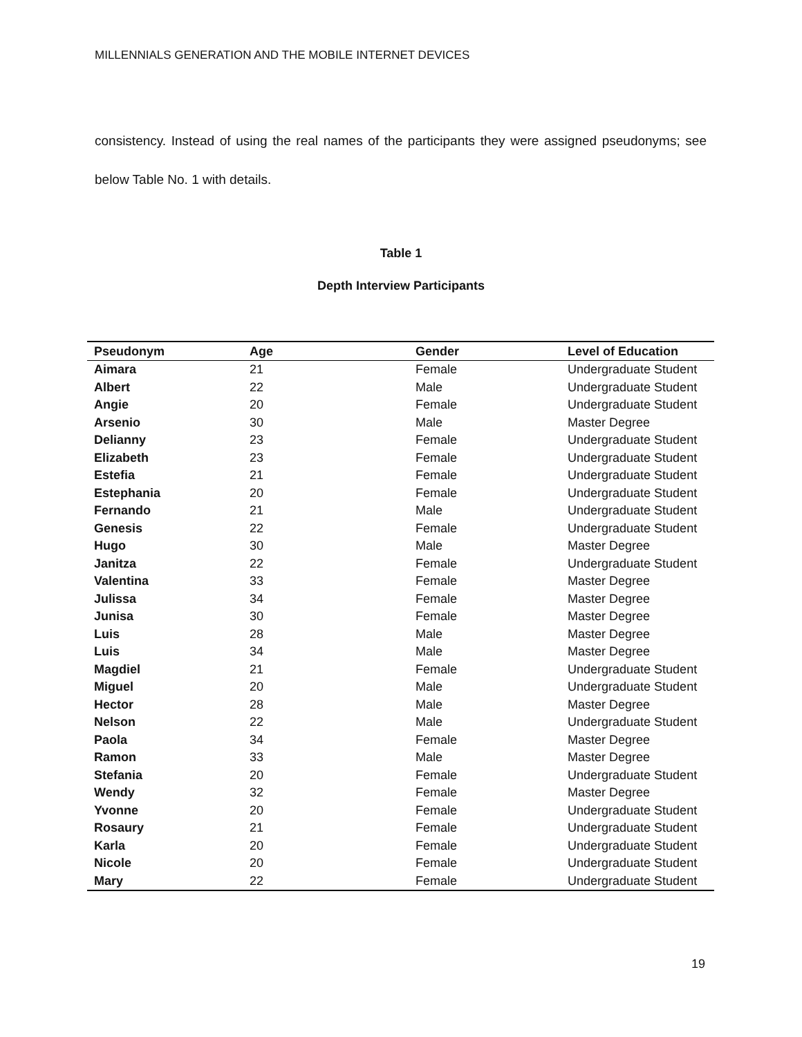MILLENNIALS GENERATION AND THE MOBILE INTERNET DEVICES
consistency. Instead of using the real names of the participants they were assigned pseudonyms; see below Table No. 1 with details.
Table 1
Depth Interview Participants
| Pseudonym | Age | Gender | Level of Education |
| --- | --- | --- | --- |
| Aimara | 21 | Female | Undergraduate Student |
| Albert | 22 | Male | Undergraduate Student |
| Angie | 20 | Female | Undergraduate Student |
| Arsenio | 30 | Male | Master Degree |
| Delianny | 23 | Female | Undergraduate Student |
| Elizabeth | 23 | Female | Undergraduate Student |
| Estefia | 21 | Female | Undergraduate Student |
| Estephania | 20 | Female | Undergraduate Student |
| Fernando | 21 | Male | Undergraduate Student |
| Genesis | 22 | Female | Undergraduate Student |
| Hugo | 30 | Male | Master Degree |
| Janitza | 22 | Female | Undergraduate Student |
| Valentina | 33 | Female | Master Degree |
| Julissa | 34 | Female | Master Degree |
| Junisa | 30 | Female | Master Degree |
| Luis | 28 | Male | Master Degree |
| Luis | 34 | Male | Master Degree |
| Magdiel | 21 | Female | Undergraduate Student |
| Miguel | 20 | Male | Undergraduate Student |
| Hector | 28 | Male | Master Degree |
| Nelson | 22 | Male | Undergraduate Student |
| Paola | 34 | Female | Master Degree |
| Ramon | 33 | Male | Master Degree |
| Stefania | 20 | Female | Undergraduate Student |
| Wendy | 32 | Female | Master Degree |
| Yvonne | 20 | Female | Undergraduate Student |
| Rosaury | 21 | Female | Undergraduate Student |
| Karla | 20 | Female | Undergraduate Student |
| Nicole | 20 | Female | Undergraduate Student |
| Mary | 22 | Female | Undergraduate Student |
19